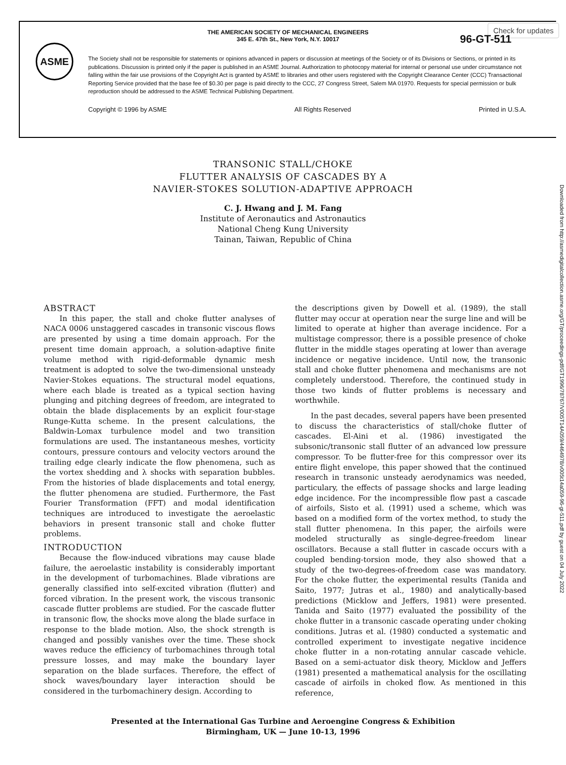Check for updates
ASME
THE AMERICAN SOCIETY OF MECHANICAL ENGINEERS
345 E. 47th St., New York, N.Y. 10017
96-GT-511
The Society shall not be responsible for statements or opinions advanced in papers or discussion at meetings of the Society or of its Divisions or Sections, or printed in its publications. Discussion is printed only if the paper is published in an ASME Journal. Authorization to photocopy material for internal or personal use under circumstance not falling within the fair use provisions of the Copyright Act is granted by ASME to libraries and other users registered with the Copyright Clearance Center (CCC) Transactional Reporting Service provided that the base fee of $0.30 per page is paid directly to the CCC, 27 Congress Street, Salem MA 01970. Requests for special permission or bulk reproduction should be addressed to the ASME Technical Publishing Department.
Copyright © 1996 by ASME All Rights Reserved Printed in U.S.A.
TRANSONIC STALL/CHOKE
FLUTTER ANALYSIS OF CASCADES BY A
NAVIER-STOKES SOLUTION-ADAPTIVE APPROACH
C. J. Hwang and J. M. Fang
Institute of Aeronautics and Astronautics
National Cheng Kung University
Tainan, Taiwan, Republic of China
Downloaded from http://asmedigitalcollection.asme.org/GT/proceedings-pdf/GT1996/78767/V005T14A059/4464978/v005t14a059-96-gt-511.pdf by guest on 04 July 2022
ABSTRACT
In this paper, the stall and choke flutter analyses of NACA 0006 unstaggered cascades in transonic viscous flows are presented by using a time domain approach. For the present time domain approach, a solution-adaptive finite volume method with rigid-deformable dynamic mesh treatment is adopted to solve the two-dimensional unsteady Navier-Stokes equations. The structural model equations, where each blade is treated as a typical section having plunging and pitching degrees of freedom, are integrated to obtain the blade displacements by an explicit four-stage Runge-Kutta scheme. In the present calculations, the Baldwin-Lomax turbulence model and two transition formulations are used. The instantaneous meshes, vorticity contours, pressure contours and velocity vectors around the trailing edge clearly indicate the flow phenomena, such as the vortex shedding and λ shocks with separation bubbles. From the histories of blade displacements and total energy, the flutter phenomena are studied. Furthermore, the Fast Fourier Transformation (FFT) and modal identification techniques are introduced to investigate the aeroelastic behaviors in present transonic stall and choke flutter problems.
INTRODUCTION
Because the flow-induced vibrations may cause blade failure, the aeroelastic instability is considerably important in the development of turbomachines. Blade vibrations are generally classified into self-excited vibration (flutter) and forced vibration. In the present work, the viscous transonic cascade flutter problems are studied. For the cascade flutter in transonic flow, the shocks move along the blade surface in response to the blade motion. Also, the shock strength is changed and possibly vanishes over the time. These shock waves reduce the efficiency of turbomachines through total pressure losses, and may make the boundary layer separation on the blade surfaces. Therefore, the effect of shock waves/boundary layer interaction should be considered in the turbomachinery design. According to
the descriptions given by Dowell et al. (1989), the stall flutter may occur at operation near the surge line and will be limited to operate at higher than average incidence. For a multistage compressor, there is a possible presence of choke flutter in the middle stages operating at lower than average incidence or negative incidence. Until now, the transonic stall and choke flutter phenomena and mechanisms are not completely understood. Therefore, the continued study in those two kinds of flutter problems is necessary and worthwhile.
In the past decades, several papers have been presented to discuss the characteristics of stall/choke flutter of cascades. El-Aini et al. (1986) investigated the subsonic/transonic stall flutter of an advanced low pressure compressor. To be flutter-free for this compressor over its entire flight envelope, this paper showed that the continued research in transonic unsteady aerodynamics was needed, particulary, the effects of passage shocks and large leading edge incidence. For the incompressible flow past a cascade of airfoils, Sisto et al. (1991) used a scheme, which was based on a modified form of the vortex method, to study the stall flutter phenomena. In this paper, the airfoils were modeled structurally as single-degree-freedom linear oscillators. Because a stall flutter in cascade occurs with a coupled bending-torsion mode, they also showed that a study of the two-degrees-of-freedom case was mandatory. For the choke flutter, the experimental results (Tanida and Saito, 1977; Jutras et al., 1980) and analytically-based predictions (Micklow and Jeffers, 1981) were presented. Tanida and Saito (1977) evaluated the possibility of the choke flutter in a transonic cascade operating under choking conditions. Jutras et al. (1980) conducted a systematic and controlled experiment to investigate negative incidence choke flutter in a non-rotating annular cascade vehicle. Based on a semi-actuator disk theory, Micklow and Jeffers (1981) presented a mathematical analysis for the oscillating cascade of airfoils in choked flow. As mentioned in this reference,
Presented at the International Gas Turbine and Aeroengine Congress & Exhibition
Birmingham, UK — June 10-13, 1996